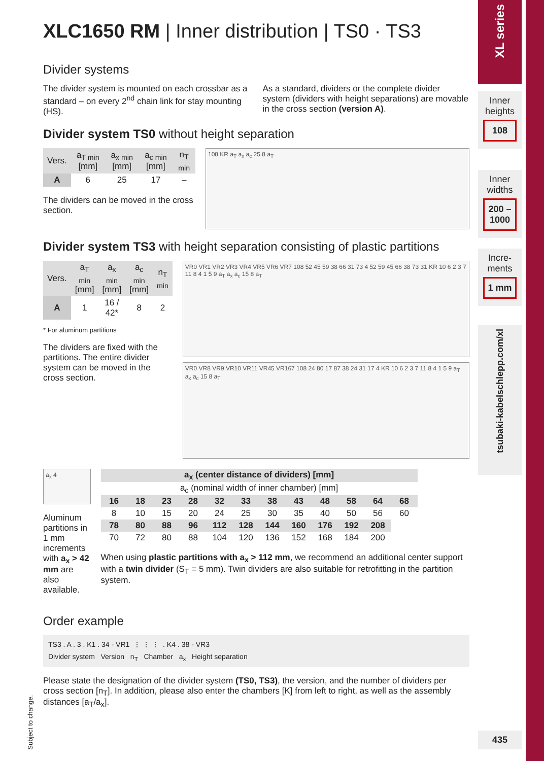XLC1650 RM | Inner distribution | TS0 · TS3
Divider systems
The divider system is mounted on each crossbar as a standard – on every 2<sup>nd</sup> chain link for stay mounting (HS).
As a standard, dividers or the complete divider system (dividers with height separations) are movable in the cross section (version A).
Divider system TS0 without height separation
| Vers. | a<sub>T min</sub> [mm] | a<sub>x min</sub> [mm] | a<sub>c min</sub> [mm] | n<sub>T min</sub> |
| --- | --- | --- | --- | --- |
| A | 6 | 25 | 17 | – |
The dividers can be moved in the cross section.
108 KR a<sub>T</sub> a<sub>x</sub> a<sub>c</sub> 25 8 a<sub>T</sub>
Divider system TS3 with height separation consisting of plastic partitions
| Vers. | a<sub>T min</sub> [mm] | a<sub>x min</sub> [mm] | a<sub>c min</sub> [mm] | n<sub>T min</sub> |
| --- | --- | --- | --- | --- |
| A | 1 | 16 / 42* | 8 | 2 |
* For aluminum partitions
The dividers are fixed with the partitions. The entire divider system can be moved in the cross section.
VR0 VR1 VR2 VR3 VR4 VR5 VR6 VR7 108 52 45 59 38 66 31 73 4 52 59 45 66 38 73 31 KR 10 6 2 3 7 11 8 4 1 5 9 a<sub>T</sub> a<sub>x</sub> a<sub>c</sub> 15 8 a<sub>T</sub>
VR0 VR8 VR9 VR10 VR11 VR45 VR167 108 24 80 17 87 38 24 31 17 4 KR 10 6 2 3 7 11 8 4 1 5 9 a<sub>T</sub> a<sub>x</sub> a<sub>c</sub> 15 8 a<sub>T</sub>
a<sub>x</sub> 4
Aluminum partitions in 1 mm increments with a<sub>x</sub> > 42 mm are also available.
| a<sub>x</sub> (center distance of dividers) [mm] | | | | | | | | | | | |
| --- | --- | --- | --- | --- | --- | --- | --- | --- | --- | --- | --- |
| a<sub>c</sub> (nominal width of inner chamber) [mm] | | | | | | | | | | | |
| 16 | 18 | 23 | 28 | 32 | 33 | 38 | 43 | 48 | 58 | 64 | 68 |
| 8 | 10 | 15 | 20 | 24 | 25 | 30 | 35 | 40 | 50 | 56 | 60 |
| 78 | 80 | 88 | 96 | 112 | 128 | 144 | 160 | 176 | 192 | 208 | |
| 70 | 72 | 80 | 88 | 104 | 120 | 136 | 152 | 168 | 184 | 200 | |
When using plastic partitions with a<sub>x</sub> > 112 mm, we recommend an additional center support with a twin divider (S<sub>T</sub> = 5 mm). Twin dividers are also suitable for retrofitting in the partition system.
Order example
TS3 . A . 3 . K1 . 34 - VR1 ⋮ ⋮ ⋮. K4 . 38 - VR3 Divider system Version n<sub>T</sub> Chamber a<sub>x</sub> Height separation
Please state the designation of the divider system (TS0, TS3), the version, and the number of dividers per cross section [n<sub>T</sub>]. In addition, please also enter the chambers [K] from left to right, as well as the assembly distances [a<sub>T</sub>/a<sub>x</sub>].
Subject to change.
XL series
Inner heights
108
Inner widths
200 – 1000
Incre-ments
1 mm
tsubaki-kabelschlepp.com/xl
435